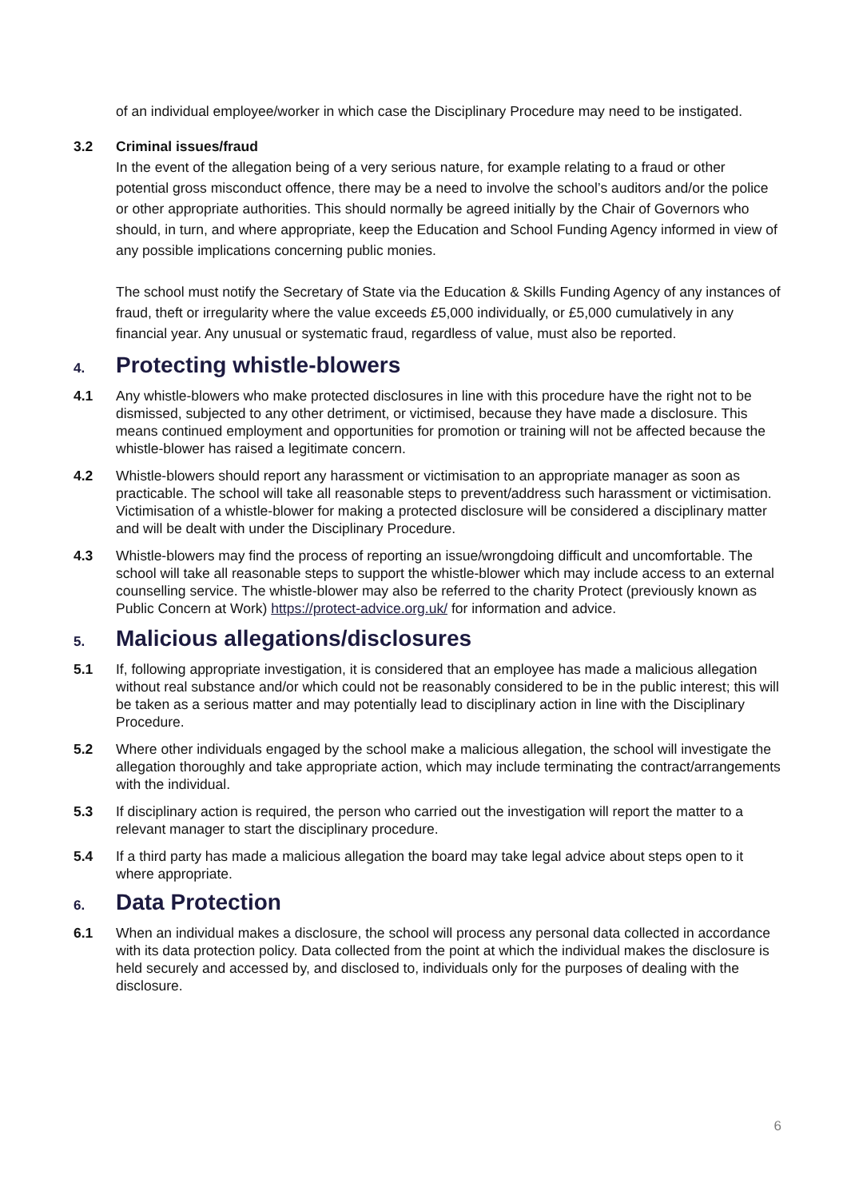of an individual employee/worker in which case the Disciplinary Procedure may need to be instigated.
3.2 Criminal issues/fraud
In the event of the allegation being of a very serious nature, for example relating to a fraud or other potential gross misconduct offence, there may be a need to involve the school’s auditors and/or the police or other appropriate authorities. This should normally be agreed initially by the Chair of Governors who should, in turn, and where appropriate, keep the Education and School Funding Agency informed in view of any possible implications concerning public monies.
The school must notify the Secretary of State via the Education & Skills Funding Agency of any instances of fraud, theft or irregularity where the value exceeds £5,000 individually, or £5,000 cumulatively in any financial year. Any unusual or systematic fraud, regardless of value, must also be reported.
4. Protecting whistle-blowers
4.1 Any whistle-blowers who make protected disclosures in line with this procedure have the right not to be dismissed, subjected to any other detriment, or victimised, because they have made a disclosure. This means continued employment and opportunities for promotion or training will not be affected because the whistle-blower has raised a legitimate concern.
4.2 Whistle-blowers should report any harassment or victimisation to an appropriate manager as soon as practicable. The school will take all reasonable steps to prevent/address such harassment or victimisation. Victimisation of a whistle-blower for making a protected disclosure will be considered a disciplinary matter and will be dealt with under the Disciplinary Procedure.
4.3 Whistle-blowers may find the process of reporting an issue/wrongdoing difficult and uncomfortable. The school will take all reasonable steps to support the whistle-blower which may include access to an external counselling service. The whistle-blower may also be referred to the charity Protect (previously known as Public Concern at Work) https://protect-advice.org.uk/ for information and advice.
5. Malicious allegations/disclosures
5.1 If, following appropriate investigation, it is considered that an employee has made a malicious allegation without real substance and/or which could not be reasonably considered to be in the public interest; this will be taken as a serious matter and may potentially lead to disciplinary action in line with the Disciplinary Procedure.
5.2 Where other individuals engaged by the school make a malicious allegation, the school will investigate the allegation thoroughly and take appropriate action, which may include terminating the contract/arrangements with the individual.
5.3 If disciplinary action is required, the person who carried out the investigation will report the matter to a relevant manager to start the disciplinary procedure.
5.4 If a third party has made a malicious allegation the board may take legal advice about steps open to it where appropriate.
6. Data Protection
6.1 When an individual makes a disclosure, the school will process any personal data collected in accordance with its data protection policy. Data collected from the point at which the individual makes the disclosure is held securely and accessed by, and disclosed to, individuals only for the purposes of dealing with the disclosure.
6